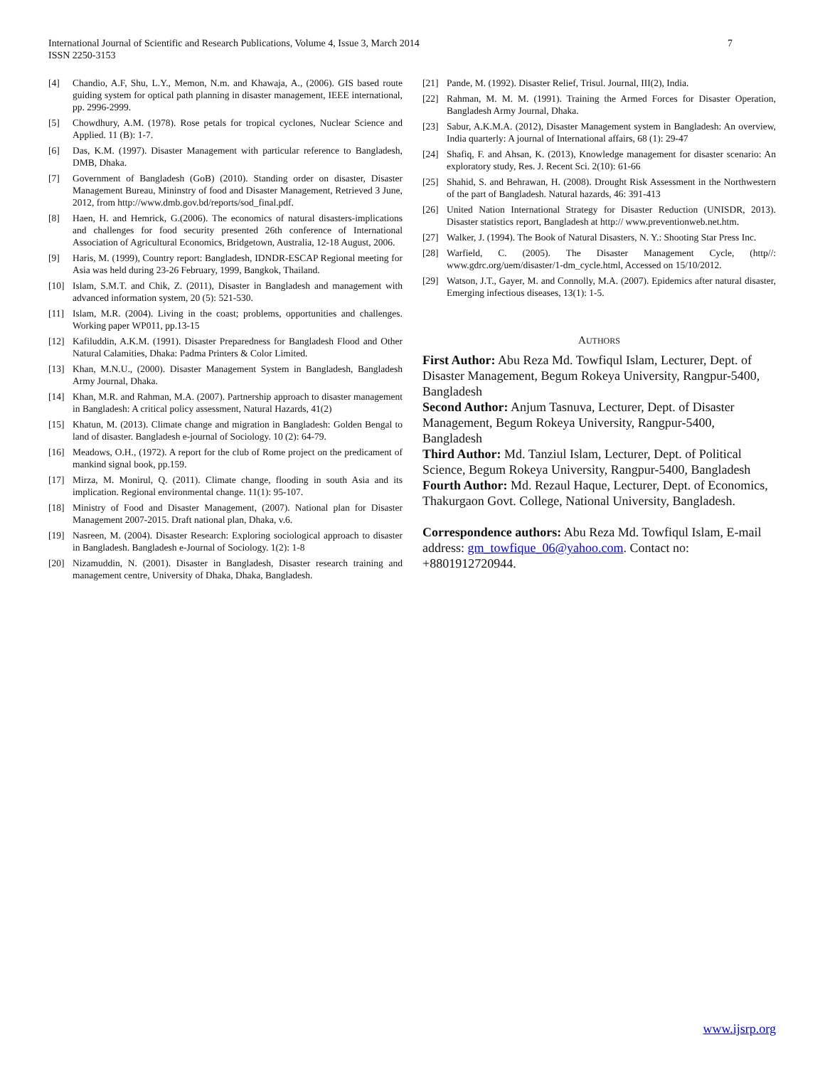7 International Journal of Scientific and Research Publications, Volume 4, Issue 3, March 2014
ISSN 2250-3153
[4] Chandio, A.F, Shu, L.Y., Memon, N.m. and Khawaja, A., (2006). GIS based route guiding system for optical path planning in disaster management, IEEE international, pp. 2996-2999.
[5] Chowdhury, A.M. (1978). Rose petals for tropical cyclones, Nuclear Science and Applied. 11 (B): 1-7.
[6] Das, K.M. (1997). Disaster Management with particular reference to Bangladesh, DMB, Dhaka.
[7] Government of Bangladesh (GoB) (2010). Standing order on disaster, Disaster Management Bureau, Mininstry of food and Disaster Management, Retrieved 3 June, 2012, from http://www.dmb.gov.bd/reports/sod_final.pdf.
[8] Haen, H. and Hemrick, G.(2006). The economics of natural disasters-implications and challenges for food security presented 26th conference of International Association of Agricultural Economics, Bridgetown, Australia, 12-18 August, 2006.
[9] Haris, M. (1999), Country report: Bangladesh, IDNDR-ESCAP Regional meeting for Asia was held during 23-26 February, 1999, Bangkok, Thailand.
[10] Islam, S.M.T. and Chik, Z. (2011), Disaster in Bangladesh and management with advanced information system, 20 (5): 521-530.
[11] Islam, M.R. (2004). Living in the coast; problems, opportunities and challenges. Working paper WP011, pp.13-15
[12] Kafiluddin, A.K.M. (1991). Disaster Preparedness for Bangladesh Flood and Other Natural Calamities, Dhaka: Padma Printers & Color Limited.
[13] Khan, M.N.U., (2000). Disaster Management System in Bangladesh, Bangladesh Army Journal, Dhaka.
[14] Khan, M.R. and Rahman, M.A. (2007). Partnership approach to disaster management in Bangladesh: A critical policy assessment, Natural Hazards, 41(2)
[15] Khatun, M. (2013). Climate change and migration in Bangladesh: Golden Bengal to land of disaster. Bangladesh e-journal of Sociology. 10 (2): 64-79.
[16] Meadows, O.H., (1972). A report for the club of Rome project on the predicament of mankind signal book, pp.159.
[17] Mirza, M. Monirul, Q. (2011). Climate change, flooding in south Asia and its implication. Regional environmental change. 11(1): 95-107.
[18] Ministry of Food and Disaster Management, (2007). National plan for Disaster Management 2007-2015. Draft national plan, Dhaka, v.6.
[19] Nasreen, M. (2004). Disaster Research: Exploring sociological approach to disaster in Bangladesh. Bangladesh e-Journal of Sociology. 1(2): 1-8
[20] Nizamuddin, N. (2001). Disaster in Bangladesh, Disaster research training and management centre, University of Dhaka, Dhaka, Bangladesh.
[21] Pande, M. (1992). Disaster Relief, Trisul. Journal, III(2), India.
[22] Rahman, M. M. M. (1991). Training the Armed Forces for Disaster Operation, Bangladesh Army Journal, Dhaka.
[23] Sabur, A.K.M.A. (2012), Disaster Management system in Bangladesh: An overview, India quarterly: A journal of International affairs, 68 (1): 29-47
[24] Shafiq, F. and Ahsan, K. (2013), Knowledge management for disaster scenario: An exploratory study, Res. J. Recent Sci. 2(10): 61-66
[25] Shahid, S. and Behrawan, H. (2008). Drought Risk Assessment in the Northwestern of the part of Bangladesh. Natural hazards, 46: 391-413
[26] United Nation International Strategy for Disaster Reduction (UNISDR, 2013). Disaster statistics report, Bangladesh at http:// www.preventionweb.net.htm.
[27] Walker, J. (1994). The Book of Natural Disasters, N. Y.: Shooting Star Press Inc.
[28] Warfield, C. (2005). The Disaster Management Cycle, (http//: www.gdrc.org/uem/disaster/1-dm_cycle.html, Accessed on 15/10/2012.
[29] Watson, J.T., Gayer, M. and Connolly, M.A. (2007). Epidemics after natural disaster, Emerging infectious diseases, 13(1): 1-5.
AUTHORS
First Author: Abu Reza Md. Towfiqul Islam, Lecturer, Dept. of Disaster Management, Begum Rokeya University, Rangpur-5400, Bangladesh
Second Author: Anjum Tasnuva, Lecturer, Dept. of Disaster Management, Begum Rokeya University, Rangpur-5400, Bangladesh
Third Author: Md. Tanziul Islam, Lecturer, Dept. of Political Science, Begum Rokeya University, Rangpur-5400, Bangladesh
Fourth Author: Md. Rezaul Haque, Lecturer, Dept. of Economics, Thakurgaon Govt. College, National University, Bangladesh.
Correspondence authors: Abu Reza Md. Towfiqul Islam, E-mail address: gm_towfique_06@yahoo.com. Contact no: +8801912720944.
www.ijsrp.org